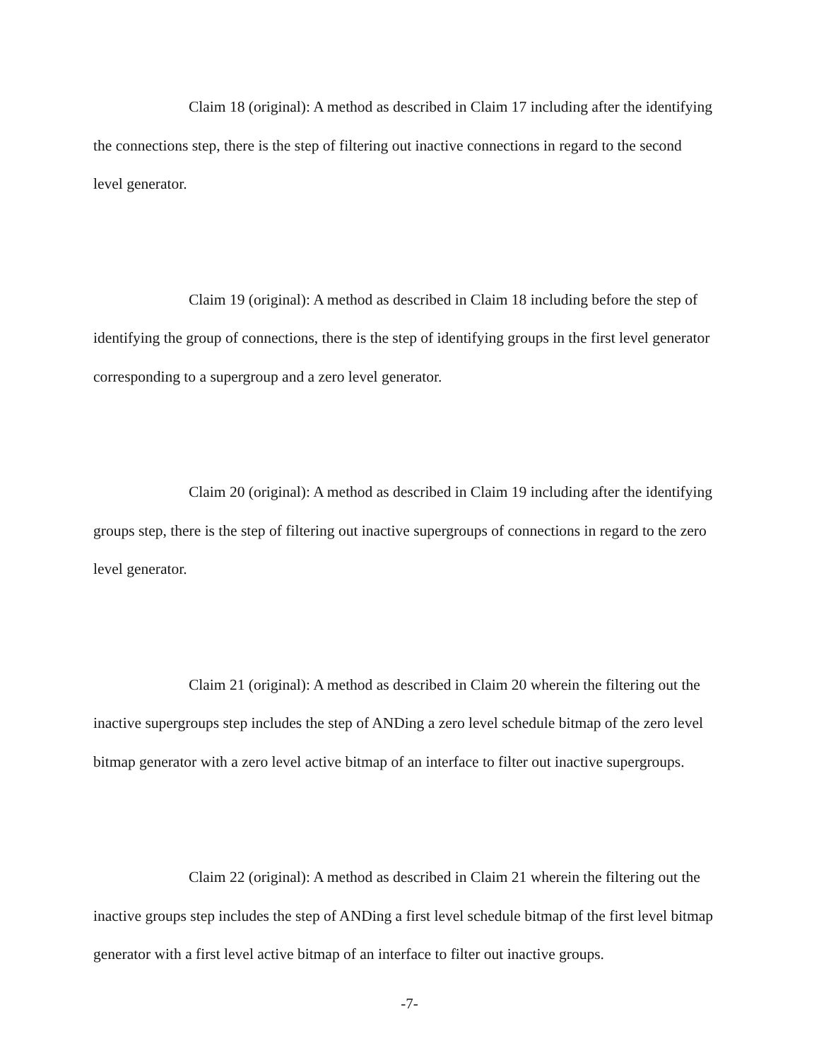Claim 18 (original): A method as described in Claim 17 including after the identifying the connections step, there is the step of filtering out inactive connections in regard to the second level generator.
Claim 19 (original): A method as described in Claim 18 including before the step of identifying the group of connections, there is the step of identifying groups in the first level generator corresponding to a supergroup and a zero level generator.
Claim 20 (original): A method as described in Claim 19 including after the identifying groups step, there is the step of filtering out inactive supergroups of connections in regard to the zero level generator.
Claim 21 (original): A method as described in Claim 20 wherein the filtering out the inactive supergroups step includes the step of ANDing a zero level schedule bitmap of the zero level bitmap generator with a zero level active bitmap of an interface to filter out inactive supergroups.
Claim 22 (original): A method as described in Claim 21 wherein the filtering out the inactive groups step includes the step of ANDing a first level schedule bitmap of the first level bitmap generator with a first level active bitmap of an interface to filter out inactive groups.
-7-